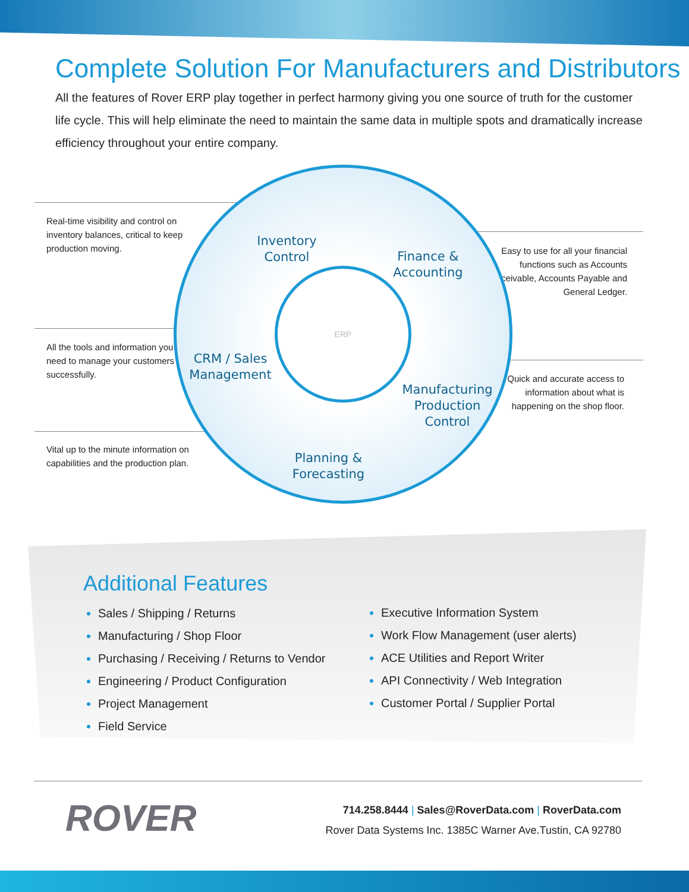Complete Solution For Manufacturers and Distributors
All the features of Rover ERP play together in perfect harmony giving you one source of truth for the customer life cycle. This will help eliminate the need to maintain the same data in multiple spots and dramatically increase efficiency throughout your entire company.
Real-time visibility and control on inventory balances, critical to keep production moving.
All the tools and information you need to manage your customers successfully.
Vital up to the minute information on capabilities and the production plan.
Easy to use for all your financial functions such as Accounts Receivable, Accounts Payable and General Ledger.
Quick and accurate access to information about what is happening on the shop floor.
ERP
Inventory Control
Finance & Accounting
CRM / Sales Management
Manufacturing Production Control
Planning & Forecasting
Additional Features
Sales / Shipping / Returns
Manufacturing / Shop Floor
Purchasing / Receiving / Returns to Vendor
Engineering / Product Configuration
Project Management
Field Service
Executive Information System
Work Flow Management (user alerts)
ACE Utilities and Report Writer
API Connectivity / Web Integration
Customer Portal / Supplier Portal
ROVER
714.258.8444 | Sales@RoverData.com | RoverData.com
Rover Data Systems Inc. 1385C Warner Ave.Tustin, CA 92780